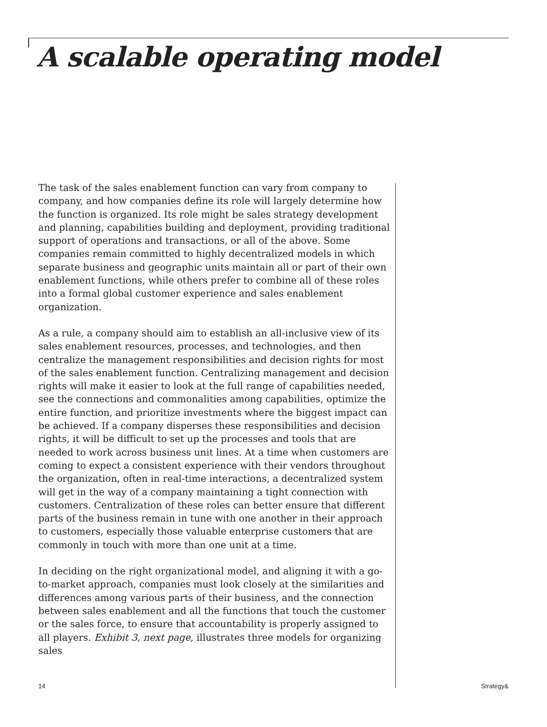A scalable operating model
The task of the sales enablement function can vary from company to company, and how companies define its role will largely determine how the function is organized. Its role might be sales strategy development and planning, capabilities building and deployment, providing traditional support of operations and transactions, or all of the above. Some companies remain committed to highly decentralized models in which separate business and geographic units maintain all or part of their own enablement functions, while others prefer to combine all of these roles into a formal global customer experience and sales enablement organization.
As a rule, a company should aim to establish an all-inclusive view of its sales enablement resources, processes, and technologies, and then centralize the management responsibilities and decision rights for most of the sales enablement function. Centralizing management and decision rights will make it easier to look at the full range of capabilities needed, see the connections and commonalities among capabilities, optimize the entire function, and prioritize investments where the biggest impact can be achieved. If a company disperses these responsibilities and decision rights, it will be difficult to set up the processes and tools that are needed to work across business unit lines. At a time when customers are coming to expect a consistent experience with their vendors throughout the organization, often in real-time interactions, a decentralized system will get in the way of a company maintaining a tight connection with customers. Centralization of these roles can better ensure that different parts of the business remain in tune with one another in their approach to customers, especially those valuable enterprise customers that are commonly in touch with more than one unit at a time.
In deciding on the right organizational model, and aligning it with a go-to-market approach, companies must look closely at the similarities and differences among various parts of their business, and the connection between sales enablement and all the functions that touch the customer or the sales force, to ensure that accountability is properly assigned to all players. Exhibit 3, next page, illustrates three models for organizing sales
14 Strategy&